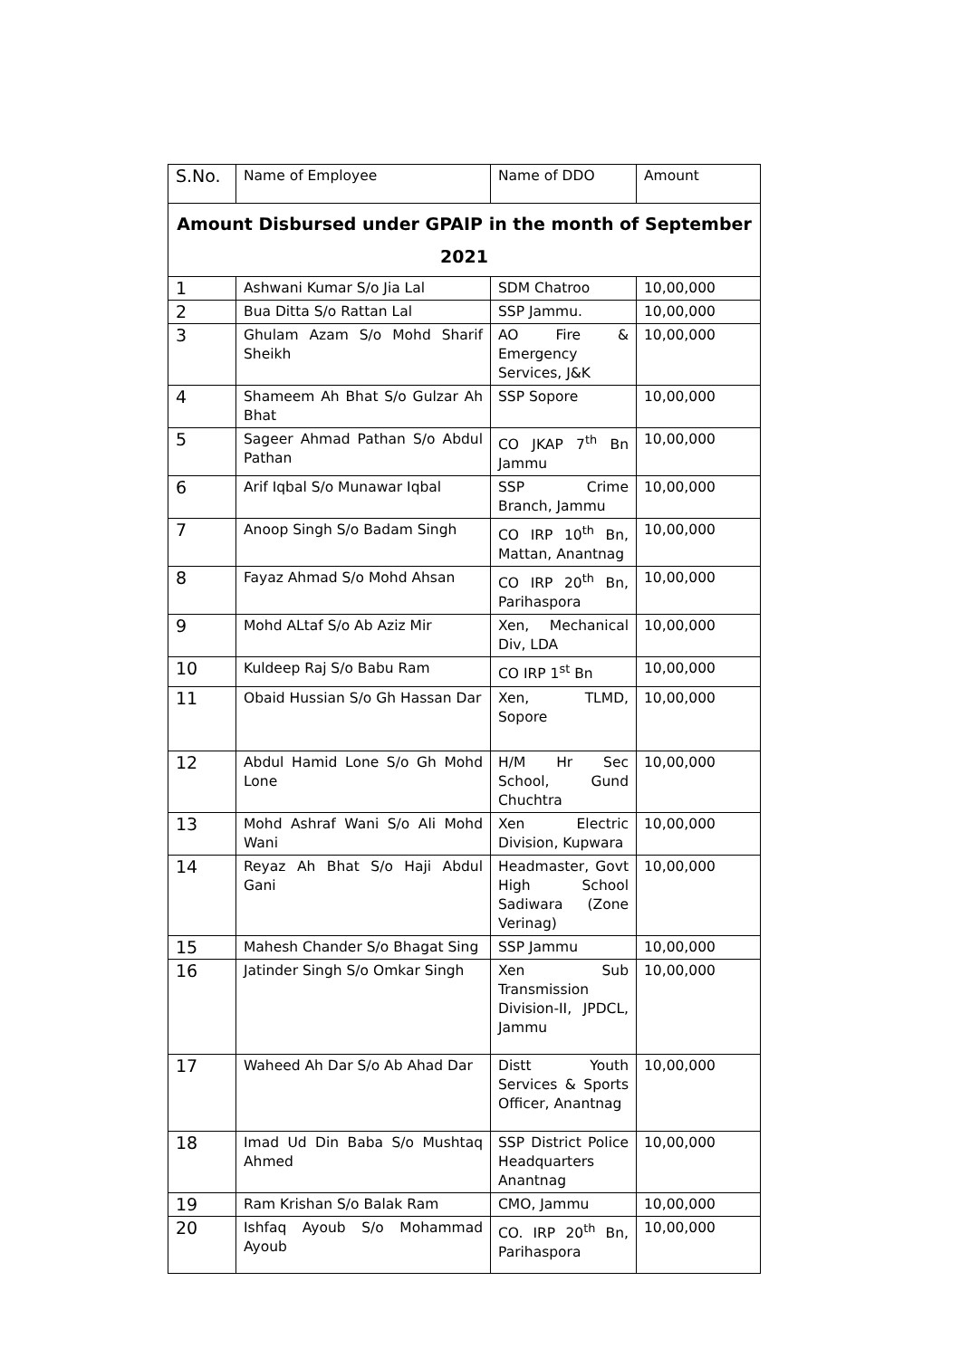| S.No. | Name of Employee | Name of DDO | Amount |
| --- | --- | --- | --- |
| Amount Disbursed under GPAIP in the month of September 2021 | | | |
| 1 | Ashwani Kumar S/o Jia Lal | SDM Chatroo | 10,00,000 |
| 2 | Bua Ditta S/o Rattan Lal | SSP Jammu. | 10,00,000 |
| 3 | Ghulam Azam S/o Mohd Sharif Sheikh | AO Fire & Emergency Services, J&K | 10,00,000 |
| 4 | Shameem Ah Bhat S/o Gulzar Ah Bhat | SSP Sopore | 10,00,000 |
| 5 | Sageer Ahmad Pathan S/o Abdul Pathan | CO JKAP 7<sup>th</sup> Bn Jammu | 10,00,000 |
| 6 | Arif Iqbal S/o Munawar Iqbal | SSP Crime Branch, Jammu | 10,00,000 |
| 7 | Anoop Singh S/o Badam Singh | CO IRP 10<sup>th</sup> Bn, Mattan, Anantnag | 10,00,000 |
| 8 | Fayaz Ahmad S/o Mohd Ahsan | CO IRP 20<sup>th</sup> Bn, Parihaspora | 10,00,000 |
| 9 | Mohd ALtaf S/o Ab Aziz Mir | Xen, Mechanical Div, LDA | 10,00,000 |
| 10 | Kuldeep Raj S/o Babu Ram | CO IRP 1<sup>st</sup> Bn | 10,00,000 |
| 11 | Obaid Hussian S/o Gh Hassan Dar | Xen, TLMD, Sopore | 10,00,000 |
| 12 | Abdul Hamid Lone S/o Gh Mohd Lone | H/M Hr Sec School, Gund Chuchtra | 10,00,000 |
| 13 | Mohd Ashraf Wani S/o Ali Mohd Wani | Xen Electric Division, Kupwara | 10,00,000 |
| 14 | Reyaz Ah Bhat S/o Haji Abdul Gani | Headmaster, Govt High School Sadiwara (Zone Verinag) | 10,00,000 |
| 15 | Mahesh Chander S/o Bhagat Sing | SSP Jammu | 10,00,000 |
| 16 | Jatinder Singh S/o Omkar Singh | Xen Sub Transmission Division-II, JPDCL, Jammu | 10,00,000 |
| 17 | Waheed Ah Dar S/o Ab Ahad Dar | Distt Youth Services & Sports Officer, Anantnag | 10,00,000 |
| 18 | Imad Ud Din Baba S/o Mushtaq Ahmed | SSP District Police Headquarters Anantnag | 10,00,000 |
| 19 | Ram Krishan S/o Balak Ram | CMO, Jammu | 10,00,000 |
| 20 | Ishfaq Ayoub S/o Mohammad Ayoub | CO. IRP 20<sup>th</sup> Bn, Parihaspora | 10,00,000 |